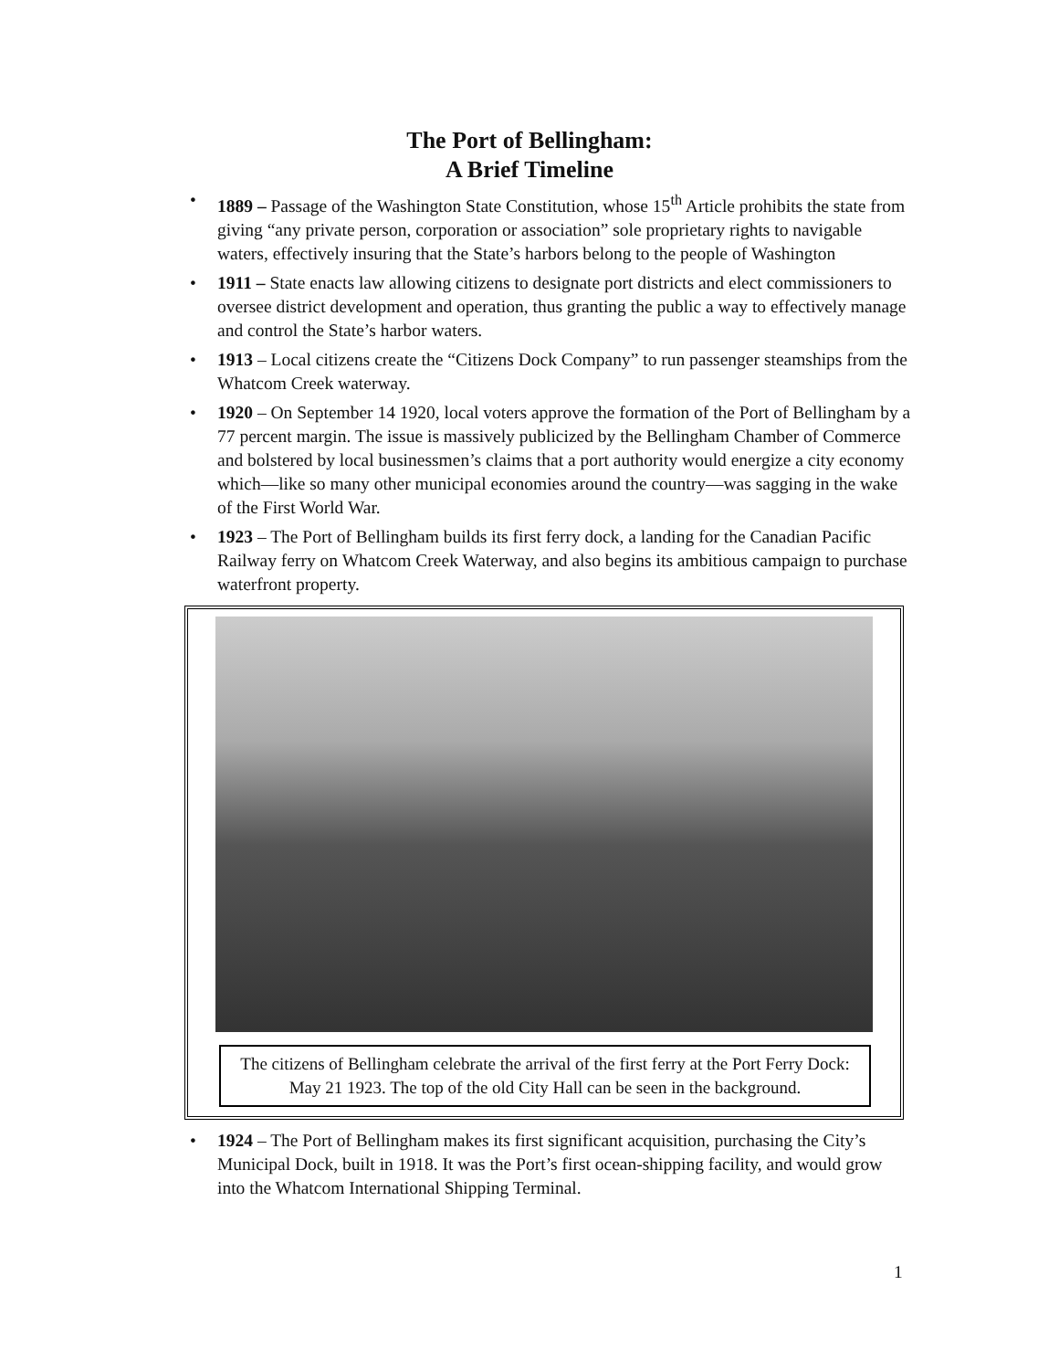The Port of Bellingham:
A Brief Timeline
• 1889 – Passage of the Washington State Constitution, whose 15<sup>th</sup> Article prohibits the state from giving “any private person, corporation or association” sole proprietary rights to navigable waters, effectively insuring that the State’s harbors belong to the people of Washington
• 1911 – State enacts law allowing citizens to designate port districts and elect commissioners to oversee district development and operation, thus granting the public a way to effectively manage and control the State’s harbor waters.
• 1913 – Local citizens create the “Citizens Dock Company” to run passenger steamships from the Whatcom Creek waterway.
• 1920 – On September 14 1920, local voters approve the formation of the Port of Bellingham by a 77 percent margin. The issue is massively publicized by the Bellingham Chamber of Commerce and bolstered by local businessmen’s claims that a port authority would energize a city economy which—like so many other municipal economies around the country—was sagging in the wake of the First World War.
• 1923 – The Port of Bellingham builds its first ferry dock, a landing for the Canadian Pacific Railway ferry on Whatcom Creek Waterway, and also begins its ambitious campaign to purchase waterfront property.
The citizens of Bellingham celebrate the arrival of the first ferry at the Port Ferry Dock: May 21 1923. The top of the old City Hall can be seen in the background.
• 1924 – The Port of Bellingham makes its first significant acquisition, purchasing the City’s Municipal Dock, built in 1918. It was the Port’s first ocean-shipping facility, and would grow into the Whatcom International Shipping Terminal.
1